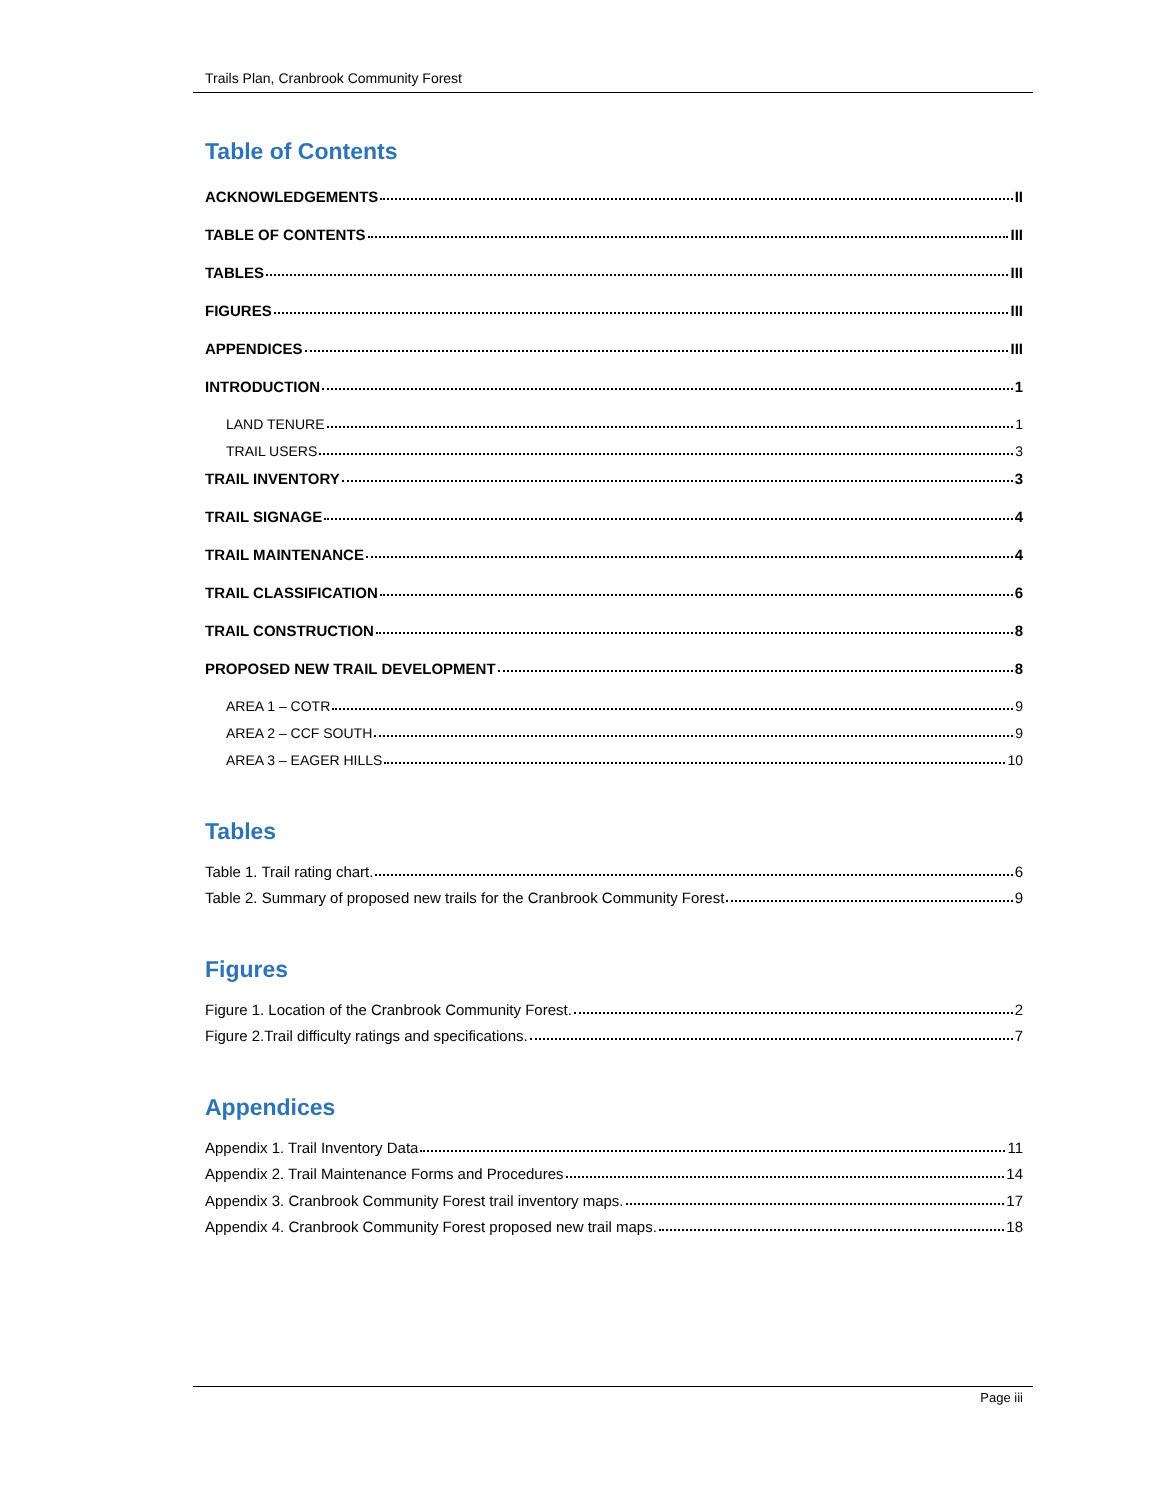Trails Plan, Cranbrook Community Forest
Table of Contents
ACKNOWLEDGEMENTS II
TABLE OF CONTENTS III
TABLES III
FIGURES III
APPENDICES III
INTRODUCTION 1
LAND TENURE 1
TRAIL USERS 3
TRAIL INVENTORY 3
TRAIL SIGNAGE 4
TRAIL MAINTENANCE 4
TRAIL CLASSIFICATION 6
TRAIL CONSTRUCTION 8
PROPOSED NEW TRAIL DEVELOPMENT 8
AREA 1 – COTR 9
AREA 2 – CCF SOUTH 9
AREA 3 – EAGER HILLS 10
Tables
Table 1. Trail rating chart. 6
Table 2. Summary of proposed new trails for the Cranbrook Community Forest 9
Figures
Figure 1. Location of the Cranbrook Community Forest. 2
Figure 2.Trail difficulty ratings and specifications. 7
Appendices
Appendix 1. Trail Inventory Data 11
Appendix 2. Trail Maintenance Forms and Procedures 14
Appendix 3. Cranbrook Community Forest trail inventory maps. 17
Appendix 4. Cranbrook Community Forest proposed new trail maps. 18
Page iii